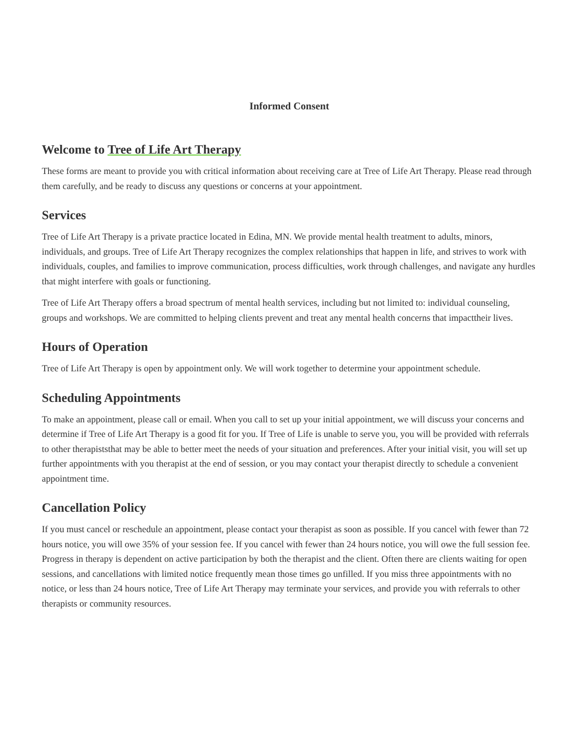Informed Consent
Welcome to Tree of Life Art Therapy
These forms are meant to provide you with critical information about receiving care at Tree of Life Art Therapy. Please read through them carefully, and be ready to discuss any questions or concerns at your appointment.
Services
Tree of Life Art Therapy is a private practice located in Edina, MN. We provide mental health treatment to adults, minors, individuals, and groups. Tree of Life Art Therapy recognizes the complex relationships that happen in life, and strives to work with individuals, couples, and families to improve communication, process difficulties, work through challenges, and navigate any hurdles that might interfere with goals or functioning.
Tree of Life Art Therapy offers a broad spectrum of mental health services, including but not limited to: individual counseling, groups and workshops. We are committed to helping clients prevent and treat any mental health concerns that impacttheir lives.
Hours of Operation
Tree of Life Art Therapy is open by appointment only. We will work together to determine your appointment schedule.
Scheduling Appointments
To make an appointment, please call or email. When you call to set up your initial appointment, we will discuss your concerns and determine if Tree of Life Art Therapy is a good fit for you. If Tree of Life is unable to serve you, you will be provided with referrals to other therapiststhat may be able to better meet the needs of your situation and preferences. After your initial visit, you will set up further appointments with you therapist at the end of session, or you may contact your therapist directly to schedule a convenient appointment time.
Cancellation Policy
If you must cancel or reschedule an appointment, please contact your therapist as soon as possible. If you cancel with fewer than 72 hours notice, you will owe 35% of your session fee. If you cancel with fewer than 24 hours notice, you will owe the full session fee. Progress in therapy is dependent on active participation by both the therapist and the client. Often there are clients waiting for open sessions, and cancellations with limited notice frequently mean those times go unfilled. If you miss three appointments with no notice, or less than 24 hours notice, Tree of Life Art Therapy may terminate your services, and provide you with referrals to other therapists or community resources.